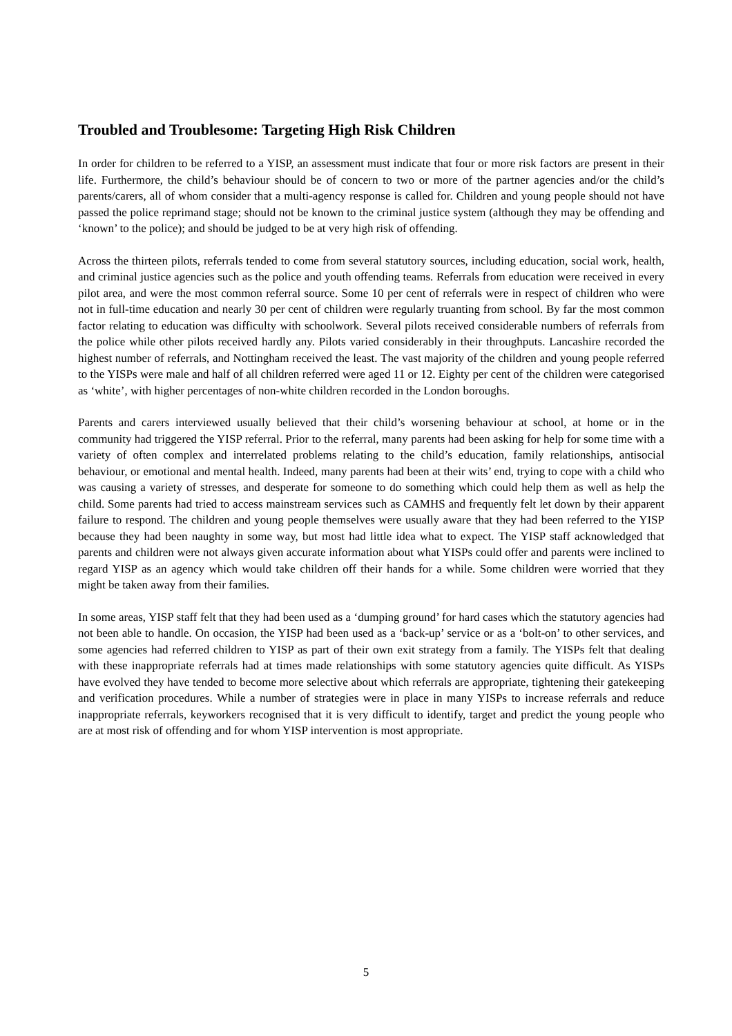Troubled and Troublesome: Targeting High Risk Children
In order for children to be referred to a YISP, an assessment must indicate that four or more risk factors are present in their life. Furthermore, the child’s behaviour should be of concern to two or more of the partner agencies and/or the child’s parents/carers, all of whom consider that a multi-agency response is called for. Children and young people should not have passed the police reprimand stage; should not be known to the criminal justice system (although they may be offending and ‘known’ to the police); and should be judged to be at very high risk of offending.
Across the thirteen pilots, referrals tended to come from several statutory sources, including education, social work, health, and criminal justice agencies such as the police and youth offending teams. Referrals from education were received in every pilot area, and were the most common referral source. Some 10 per cent of referrals were in respect of children who were not in full-time education and nearly 30 per cent of children were regularly truanting from school. By far the most common factor relating to education was difficulty with schoolwork. Several pilots received considerable numbers of referrals from the police while other pilots received hardly any. Pilots varied considerably in their throughputs. Lancashire recorded the highest number of referrals, and Nottingham received the least. The vast majority of the children and young people referred to the YISPs were male and half of all children referred were aged 11 or 12. Eighty per cent of the children were categorised as ‘white’, with higher percentages of non-white children recorded in the London boroughs.
Parents and carers interviewed usually believed that their child’s worsening behaviour at school, at home or in the community had triggered the YISP referral. Prior to the referral, many parents had been asking for help for some time with a variety of often complex and interrelated problems relating to the child’s education, family relationships, antisocial behaviour, or emotional and mental health. Indeed, many parents had been at their wits’ end, trying to cope with a child who was causing a variety of stresses, and desperate for someone to do something which could help them as well as help the child. Some parents had tried to access mainstream services such as CAMHS and frequently felt let down by their apparent failure to respond. The children and young people themselves were usually aware that they had been referred to the YISP because they had been naughty in some way, but most had little idea what to expect. The YISP staff acknowledged that parents and children were not always given accurate information about what YISPs could offer and parents were inclined to regard YISP as an agency which would take children off their hands for a while. Some children were worried that they might be taken away from their families.
In some areas, YISP staff felt that they had been used as a ‘dumping ground’ for hard cases which the statutory agencies had not been able to handle. On occasion, the YISP had been used as a ‘back-up’ service or as a ‘bolt-on’ to other services, and some agencies had referred children to YISP as part of their own exit strategy from a family. The YISPs felt that dealing with these inappropriate referrals had at times made relationships with some statutory agencies quite difficult. As YISPs have evolved they have tended to become more selective about which referrals are appropriate, tightening their gatekeeping and verification procedures. While a number of strategies were in place in many YISPs to increase referrals and reduce inappropriate referrals, keyworkers recognised that it is very difficult to identify, target and predict the young people who are at most risk of offending and for whom YISP intervention is most appropriate.
5